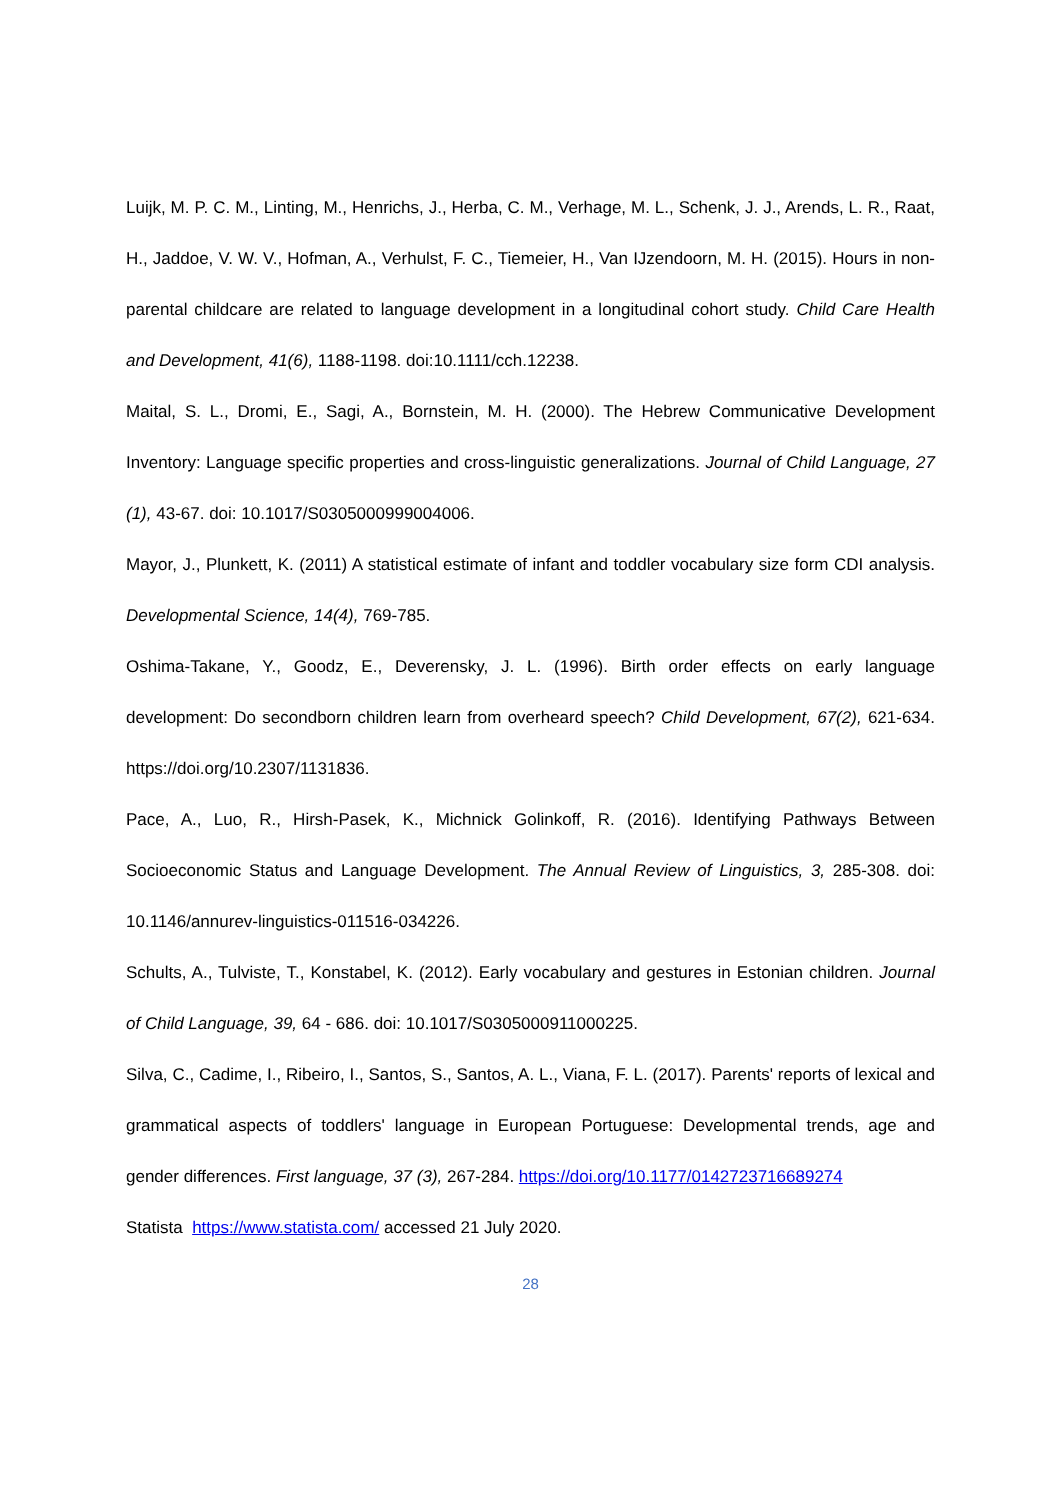Luijk, M. P. C. M., Linting, M., Henrichs, J., Herba, C. M., Verhage, M. L., Schenk, J. J., Arends, L. R., Raat, H., Jaddoe, V. W. V., Hofman, A., Verhulst, F. C., Tiemeier, H., Van IJzendoorn, M. H. (2015). Hours in non-parental childcare are related to language development in a longitudinal cohort study. Child Care Health and Development, 41(6), 1188-1198. doi:10.1111/cch.12238.
Maital, S. L., Dromi, E., Sagi, A., Bornstein, M. H. (2000). The Hebrew Communicative Development Inventory: Language specific properties and cross-linguistic generalizations. Journal of Child Language, 27 (1), 43-67. doi: 10.1017/S0305000999004006.
Mayor, J., Plunkett, K. (2011) A statistical estimate of infant and toddler vocabulary size form CDI analysis. Developmental Science, 14(4), 769-785.
Oshima-Takane, Y., Goodz, E., Deverensky, J. L. (1996). Birth order effects on early language development: Do secondborn children learn from overheard speech? Child Development, 67(2), 621-634. https://doi.org/10.2307/1131836.
Pace, A., Luo, R., Hirsh-Pasek, K., Michnick Golinkoff, R. (2016). Identifying Pathways Between Socioeconomic Status and Language Development. The Annual Review of Linguistics, 3, 285-308. doi: 10.1146/annurev-linguistics-011516-034226.
Schults, A., Tulviste, T., Konstabel, K. (2012). Early vocabulary and gestures in Estonian children. Journal of Child Language, 39, 64 - 686. doi: 10.1017/S0305000911000225.
Silva, C., Cadime, I., Ribeiro, I., Santos, S., Santos, A. L., Viana, F. L. (2017). Parents' reports of lexical and grammatical aspects of toddlers' language in European Portuguese: Developmental trends, age and gender differences. First language, 37 (3), 267-284. https://doi.org/10.1177/0142723716689274
Statista https://www.statista.com/ accessed 21 July 2020.
28